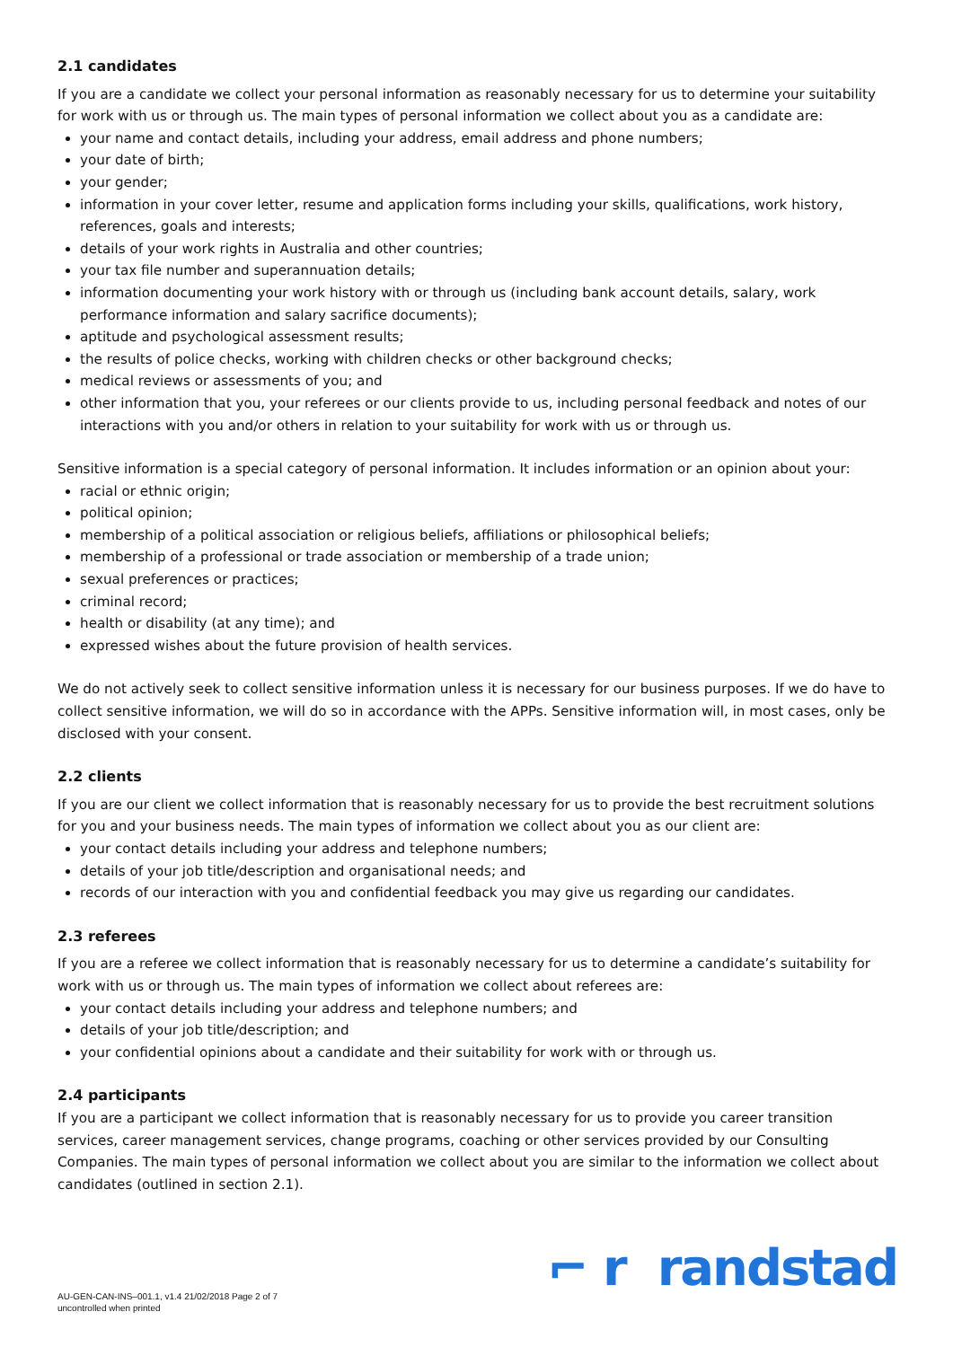2.1 candidates
If you are a candidate we collect your personal information as reasonably necessary for us to determine your suitability for work with us or through us. The main types of personal information we collect about you as a candidate are:
your name and contact details, including your address, email address and phone numbers;
your date of birth;
your gender;
information in your cover letter, resume and application forms including your skills, qualifications, work history, references, goals and interests;
details of your work rights in Australia and other countries;
your tax file number and superannuation details;
information documenting your work history with or through us (including bank account details, salary, work performance information and salary sacrifice documents);
aptitude and psychological assessment results;
the results of police checks, working with children checks or other background checks;
medical reviews or assessments of you; and
other information that you, your referees or our clients provide to us, including personal feedback and notes of our interactions with you and/or others in relation to your suitability for work with us or through us.
Sensitive information is a special category of personal information. It includes information or an opinion about your:
racial or ethnic origin;
political opinion;
membership of a political association or religious beliefs, affiliations or philosophical beliefs;
membership of a professional or trade association or membership of a trade union;
sexual preferences or practices;
criminal record;
health or disability (at any time); and
expressed wishes about the future provision of health services.
We do not actively seek to collect sensitive information unless it is necessary for our business purposes. If we do have to collect sensitive information, we will do so in accordance with the APPs. Sensitive information will, in most cases, only be disclosed with your consent.
2.2 clients
If you are our client we collect information that is reasonably necessary for us to provide the best recruitment solutions for you and your business needs. The main types of information we collect about you as our client are:
your contact details including your address and telephone numbers;
details of your job title/description and organisational needs; and
records of our interaction with you and confidential feedback you may give us regarding our candidates.
2.3 referees
If you are a referee we collect information that is reasonably necessary for us to determine a candidate’s suitability for work with us or through us. The main types of information we collect about referees are:
your contact details including your address and telephone numbers; and
details of your job title/description; and
your confidential opinions about a candidate and their suitability for work with or through us.
2.4 participants
If you are a participant we collect information that is reasonably necessary for us to provide you career transition services, career management services, change programs, coaching or other services provided by our Consulting Companies. The main types of personal information we collect about you are similar to the information we collect about candidates (outlined in section 2.1).
AU-GEN-CAN-INS–001.1, v1.4 21/02/2018 Page 2 of 7
uncontrolled when printed
⌐ r randstad